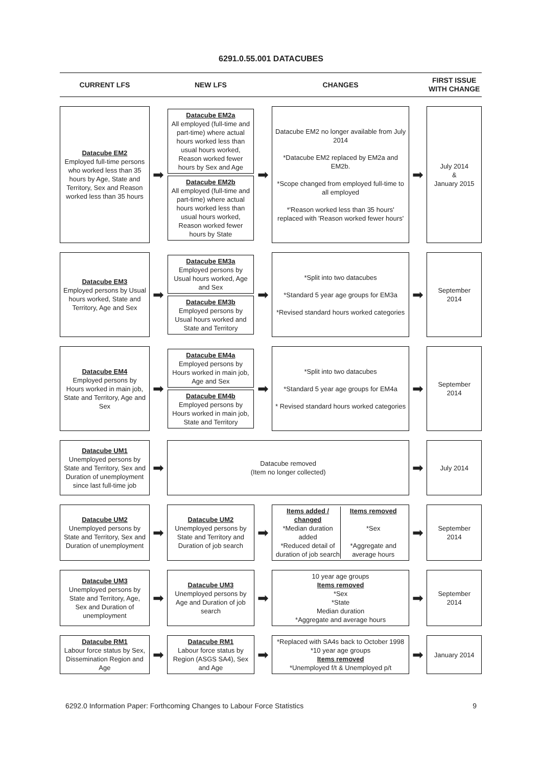6291.0.55.001 DATACUBES
| CURRENT LFS | | NEW LFS | | CHANGES | | FIRST ISSUE WITH CHANGE |
| Datacube EM2 Employed full-time persons who worked less than 35 hours by Age, State and Territory, Sex and Reason worked less than 35 hours | ➡ | Datacube EM2a All employed (full-time and part-time) where actual hours worked less than usual hours worked, Reason worked fewer hours by Sex and Age Datacube EM2b All employed (full-time and part-time) where actual hours worked less than usual hours worked, Reason worked fewer hours by State | ➡ | Datacube EM2 no longer available from July 2014 *Datacube EM2 replaced by EM2a and EM2b. *Scope changed from employed full-time to all employed *'Reason worked less than 35 hours' replaced with 'Reason worked fewer hours' | ➡ | July 2014 & January 2015 |
| Datacube EM3 Employed persons by Usual hours worked, State and Territory, Age and Sex | ➡ | Datacube EM3a Employed persons by Usual hours worked, Age and Sex Datacube EM3b Employed persons by Usual hours worked and State and Territory | ➡ | *Split into two datacubes *Standard 5 year age groups for EM3a *Revised standard hours worked categories | ➡ | September 2014 |
| Datacube EM4 Employed persons by Hours worked in main job, State and Territory, Age and Sex | ➡ | Datacube EM4a Employed persons by Hours worked in main job, Age and Sex Datacube EM4b Employed persons by Hours worked in main job, State and Territory | ➡ | *Split into two datacubes *Standard 5 year age groups for EM4a * Revised standard hours worked categories | ➡ | September 2014 |
| Datacube UM1 Unemployed persons by State and Territory, Sex and Duration of unemployment since last full-time job | ➡ | Datacube removed (Item no longer collected) | | | ➡ | July 2014 |
| Datacube UM2 Unemployed persons by State and Territory, Sex and Duration of unemployment | ➡ | Datacube UM2 Unemployed persons by State and Territory and Duration of job search | ➡ | Items added / changed *Median duration added *Reduced detail of duration of job search Items removed *Sex *Aggregate and average hours | ➡ | September 2014 |
| Datacube UM3 Unemployed persons by State and Territory, Age, Sex and Duration of unemployment | ➡ | Datacube UM3 Unemployed persons by Age and Duration of job search | ➡ | 10 year age groups Items removed *Sex *State Median duration *Aggregate and average hours | ➡ | September 2014 |
| Datacube RM1 Labour force status by Sex, Dissemination Region and Age | ➡ | Datacube RM1 Labour force status by Region (ASGS SA4), Sex and Age | ➡ | *Replaced with SA4s back to October 1998 *10 year age groups Items removed *Unemployed f/t & Unemployed p/t | ➡ | January 2014 |
6292.0 Information Paper: Forthcoming Changes to Labour Force Statistics 9